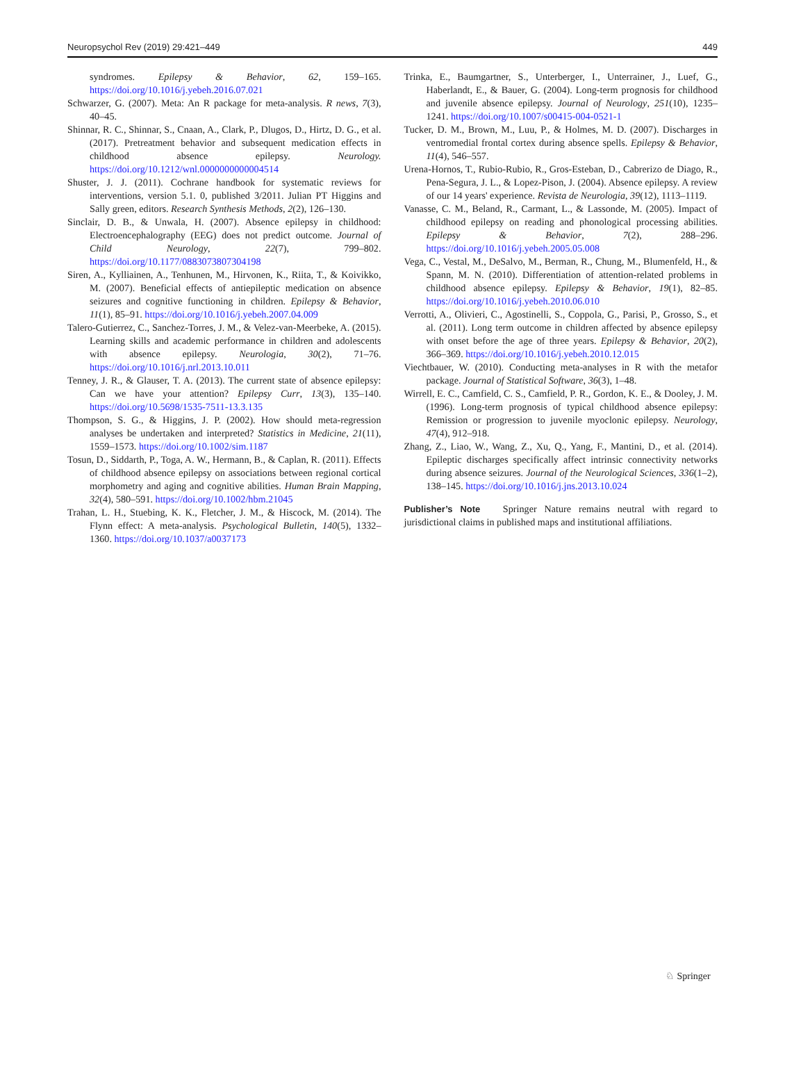Neuropsychol Rev (2019) 29:421–449 449
syndromes. Epilepsy & Behavior, 62, 159–165. https://doi.org/10.1016/j.yebeh.2016.07.021
Schwarzer, G. (2007). Meta: An R package for meta-analysis. R news, 7(3), 40–45.
Shinnar, R. C., Shinnar, S., Cnaan, A., Clark, P., Dlugos, D., Hirtz, D. G., et al. (2017). Pretreatment behavior and subsequent medication effects in childhood absence epilepsy. Neurology. https://doi.org/10.1212/wnl.0000000000004514
Shuster, J. J. (2011). Cochrane handbook for systematic reviews for interventions, version 5.1. 0, published 3/2011. Julian PT Higgins and Sally green, editors. Research Synthesis Methods, 2(2), 126–130.
Sinclair, D. B., & Unwala, H. (2007). Absence epilepsy in childhood: Electroencephalography (EEG) does not predict outcome. Journal of Child Neurology, 22(7), 799–802. https://doi.org/10.1177/0883073807304198
Siren, A., Kylliainen, A., Tenhunen, M., Hirvonen, K., Riita, T., & Koivikko, M. (2007). Beneficial effects of antiepileptic medication on absence seizures and cognitive functioning in children. Epilepsy & Behavior, 11(1), 85–91. https://doi.org/10.1016/j.yebeh.2007.04.009
Talero-Gutierrez, C., Sanchez-Torres, J. M., & Velez-van-Meerbeke, A. (2015). Learning skills and academic performance in children and adolescents with absence epilepsy. Neurologia, 30(2), 71–76. https://doi.org/10.1016/j.nrl.2013.10.011
Tenney, J. R., & Glauser, T. A. (2013). The current state of absence epilepsy: Can we have your attention? Epilepsy Curr, 13(3), 135–140. https://doi.org/10.5698/1535-7511-13.3.135
Thompson, S. G., & Higgins, J. P. (2002). How should meta-regression analyses be undertaken and interpreted? Statistics in Medicine, 21(11), 1559–1573. https://doi.org/10.1002/sim.1187
Tosun, D., Siddarth, P., Toga, A. W., Hermann, B., & Caplan, R. (2011). Effects of childhood absence epilepsy on associations between regional cortical morphometry and aging and cognitive abilities. Human Brain Mapping, 32(4), 580–591. https://doi.org/10.1002/hbm.21045
Trahan, L. H., Stuebing, K. K., Fletcher, J. M., & Hiscock, M. (2014). The Flynn effect: A meta-analysis. Psychological Bulletin, 140(5), 1332–1360. https://doi.org/10.1037/a0037173
Trinka, E., Baumgartner, S., Unterberger, I., Unterrainer, J., Luef, G., Haberlandt, E., & Bauer, G. (2004). Long-term prognosis for childhood and juvenile absence epilepsy. Journal of Neurology, 251(10), 1235–1241. https://doi.org/10.1007/s00415-004-0521-1
Tucker, D. M., Brown, M., Luu, P., & Holmes, M. D. (2007). Discharges in ventromedial frontal cortex during absence spells. Epilepsy & Behavior, 11(4), 546–557.
Urena-Hornos, T., Rubio-Rubio, R., Gros-Esteban, D., Cabrerizo de Diago, R., Pena-Segura, J. L., & Lopez-Pison, J. (2004). Absence epilepsy. A review of our 14 years' experience. Revista de Neurologia, 39(12), 1113–1119.
Vanasse, C. M., Beland, R., Carmant, L., & Lassonde, M. (2005). Impact of childhood epilepsy on reading and phonological processing abilities. Epilepsy & Behavior, 7(2), 288–296. https://doi.org/10.1016/j.yebeh.2005.05.008
Vega, C., Vestal, M., DeSalvo, M., Berman, R., Chung, M., Blumenfeld, H., & Spann, M. N. (2010). Differentiation of attention-related problems in childhood absence epilepsy. Epilepsy & Behavior, 19(1), 82–85. https://doi.org/10.1016/j.yebeh.2010.06.010
Verrotti, A., Olivieri, C., Agostinelli, S., Coppola, G., Parisi, P., Grosso, S., et al. (2011). Long term outcome in children affected by absence epilepsy with onset before the age of three years. Epilepsy & Behavior, 20(2), 366–369. https://doi.org/10.1016/j.yebeh.2010.12.015
Viechtbauer, W. (2010). Conducting meta-analyses in R with the metafor package. Journal of Statistical Software, 36(3), 1–48.
Wirrell, E. C., Camfield, C. S., Camfield, P. R., Gordon, K. E., & Dooley, J. M. (1996). Long-term prognosis of typical childhood absence epilepsy: Remission or progression to juvenile myoclonic epilepsy. Neurology, 47(4), 912–918.
Zhang, Z., Liao, W., Wang, Z., Xu, Q., Yang, F., Mantini, D., et al. (2014). Epileptic discharges specifically affect intrinsic connectivity networks during absence seizures. Journal of the Neurological Sciences, 336(1–2), 138–145. https://doi.org/10.1016/j.jns.2013.10.024
Publisher’s Note Springer Nature remains neutral with regard to jurisdictional claims in published maps and institutional affiliations.
♘ Springer